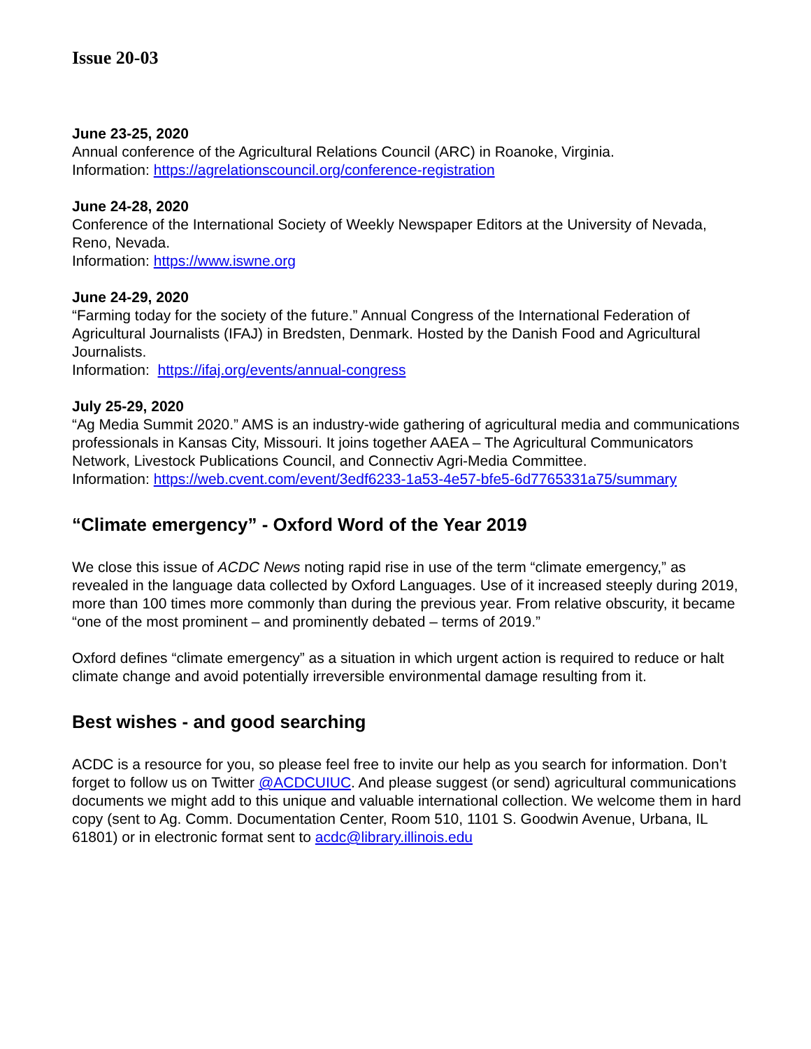Issue 20-03
June 23-25, 2020
Annual conference of the Agricultural Relations Council (ARC) in Roanoke, Virginia.
Information: https://agrelationscouncil.org/conference-registration
June 24-28, 2020
Conference of the International Society of Weekly Newspaper Editors at the University of Nevada, Reno, Nevada.
Information: https://www.iswne.org
June 24-29, 2020
“Farming today for the society of the future.” Annual Congress of the International Federation of Agricultural Journalists (IFAJ) in Bredsten, Denmark. Hosted by the Danish Food and Agricultural Journalists.
Information: https://ifaj.org/events/annual-congress
July 25-29, 2020
“Ag Media Summit 2020.” AMS is an industry-wide gathering of agricultural media and communications professionals in Kansas City, Missouri. It joins together AAEA – The Agricultural Communicators Network, Livestock Publications Council, and Connectiv Agri-Media Committee.
Information: https://web.cvent.com/event/3edf6233-1a53-4e57-bfe5-6d7765331a75/summary
“Climate emergency” - Oxford Word of the Year 2019
We close this issue of ACDC News noting rapid rise in use of the term “climate emergency,” as revealed in the language data collected by Oxford Languages. Use of it increased steeply during 2019, more than 100 times more commonly than during the previous year. From relative obscurity, it became “one of the most prominent – and prominently debated – terms of 2019.”
Oxford defines “climate emergency” as a situation in which urgent action is required to reduce or halt climate change and avoid potentially irreversible environmental damage resulting from it.
Best wishes - and good searching
ACDC is a resource for you, so please feel free to invite our help as you search for information. Don’t forget to follow us on Twitter @ACDCUIUC. And please suggest (or send) agricultural communications documents we might add to this unique and valuable international collection. We welcome them in hard copy (sent to Ag. Comm. Documentation Center, Room 510, 1101 S. Goodwin Avenue, Urbana, IL 61801) or in electronic format sent to acdc@library.illinois.edu